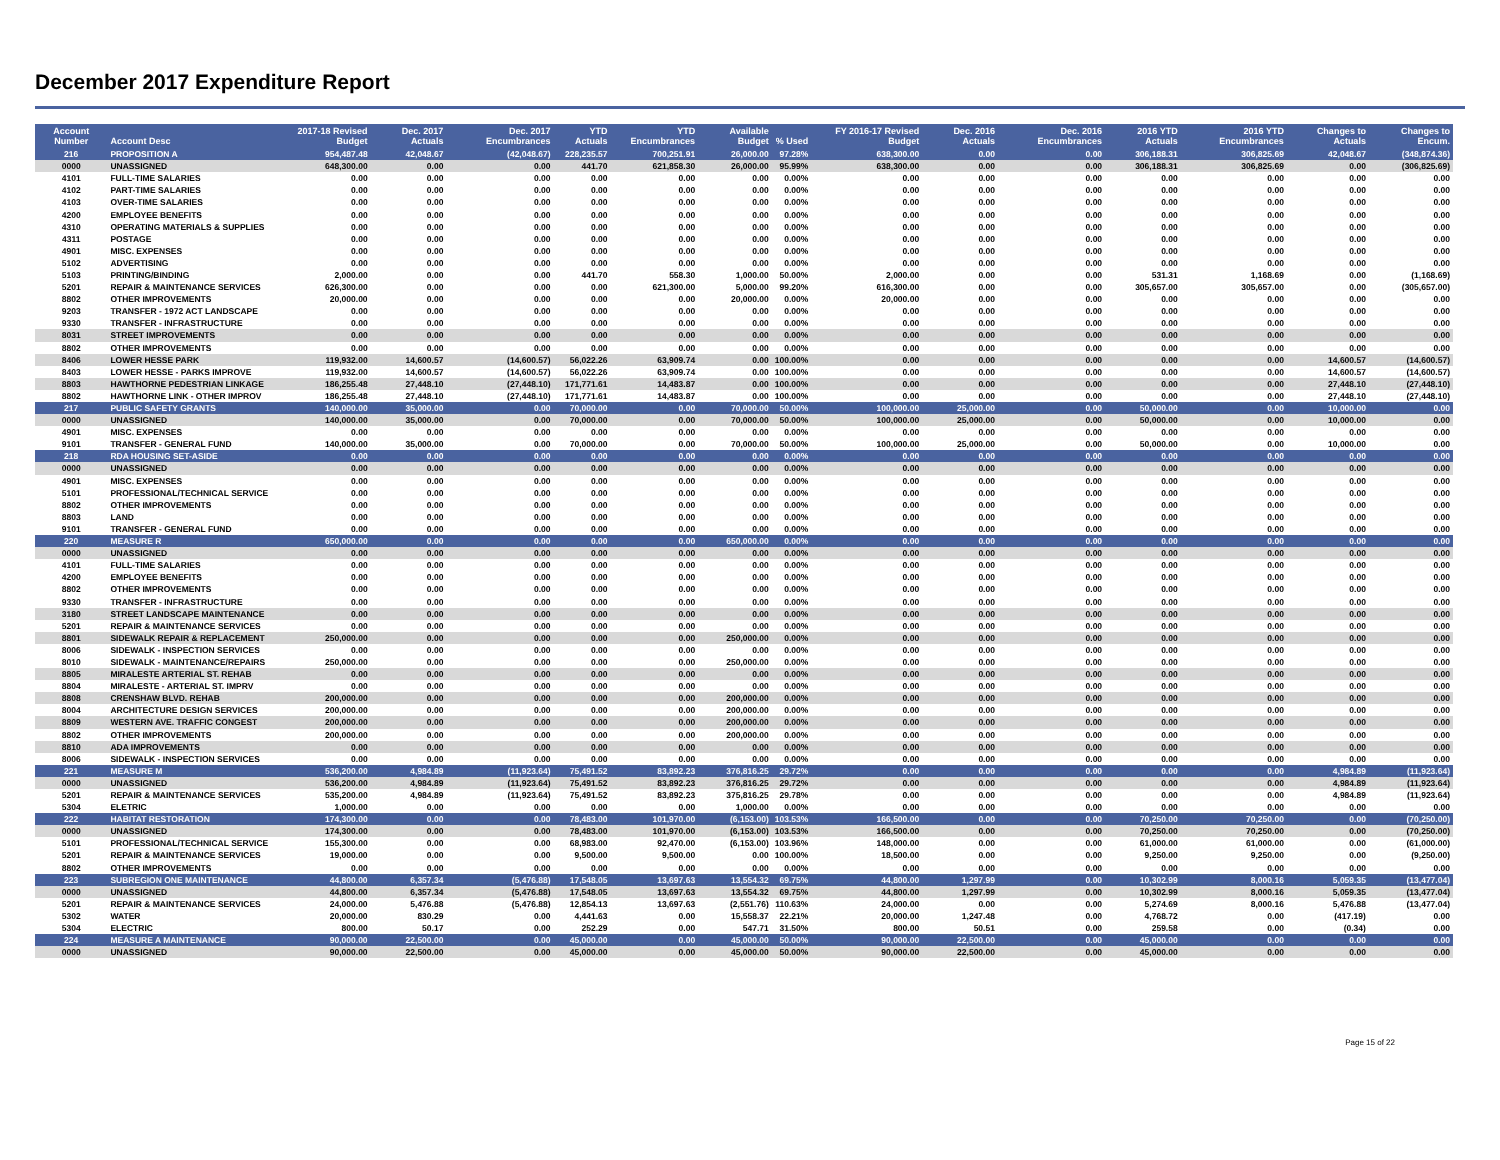December 2017 Expenditure Report
| Account Number | Account Desc | 2017-18 Revised Budget | Dec. 2017 Actuals | Dec. 2017 Encumbrances | YTD Actuals | YTD Encumbrances | Available Budget | % Used | FY 2016-17 Revised Budget | Dec. 2016 Actuals | Dec. 2016 Encumbrances | 2016 YTD Actuals | 2016 YTD Encumbrances | Changes to Actuals | Changes to Encum. |
| --- | --- | --- | --- | --- | --- | --- | --- | --- | --- | --- | --- | --- | --- | --- | --- |
| 216 | PROPOSITION A | 954,487.48 | 42,048.67 | (42,048.67) | 228,235.57 | 700,251.91 | 26,000.00 | 97.28% | 638,300.00 | 0.00 | 0.00 | 306,188.31 | 306,825.69 | 42,048.67 | (348,874.36) |
| 0000 | UNASSIGNED | 648,300.00 | 0.00 | 0.00 | 441.70 | 621,858.30 | 26,000.00 | 95.99% | 638,300.00 | 0.00 | 0.00 | 306,188.31 | 306,825.69 | 0.00 | (306,825.69) |
| 4101 | FULL-TIME SALARIES | 0.00 | 0.00 | 0.00 | 0.00 | 0.00 | 0.00 | 0.00% | 0.00 | 0.00 | 0.00 | 0.00 | 0.00 | 0.00 | 0.00 |
| 4102 | PART-TIME SALARIES | 0.00 | 0.00 | 0.00 | 0.00 | 0.00 | 0.00 | 0.00% | 0.00 | 0.00 | 0.00 | 0.00 | 0.00 | 0.00 | 0.00 |
| 4103 | OVER-TIME SALARIES | 0.00 | 0.00 | 0.00 | 0.00 | 0.00 | 0.00 | 0.00% | 0.00 | 0.00 | 0.00 | 0.00 | 0.00 | 0.00 | 0.00 |
| 4200 | EMPLOYEE BENEFITS | 0.00 | 0.00 | 0.00 | 0.00 | 0.00 | 0.00 | 0.00% | 0.00 | 0.00 | 0.00 | 0.00 | 0.00 | 0.00 | 0.00 |
| 4310 | OPERATING MATERIALS & SUPPLIES | 0.00 | 0.00 | 0.00 | 0.00 | 0.00 | 0.00 | 0.00% | 0.00 | 0.00 | 0.00 | 0.00 | 0.00 | 0.00 | 0.00 |
| 4311 | POSTAGE | 0.00 | 0.00 | 0.00 | 0.00 | 0.00 | 0.00 | 0.00% | 0.00 | 0.00 | 0.00 | 0.00 | 0.00 | 0.00 | 0.00 |
| 4901 | MISC. EXPENSES | 0.00 | 0.00 | 0.00 | 0.00 | 0.00 | 0.00 | 0.00% | 0.00 | 0.00 | 0.00 | 0.00 | 0.00 | 0.00 | 0.00 |
| 5102 | ADVERTISING | 0.00 | 0.00 | 0.00 | 0.00 | 0.00 | 0.00 | 0.00% | 0.00 | 0.00 | 0.00 | 0.00 | 0.00 | 0.00 | 0.00 |
| 5103 | PRINTING/BINDING | 2,000.00 | 0.00 | 0.00 | 441.70 | 558.30 | 1,000.00 | 50.00% | 2,000.00 | 0.00 | 0.00 | 531.31 | 1,168.69 | 0.00 | (1,168.69) |
| 5201 | REPAIR & MAINTENANCE SERVICES | 626,300.00 | 0.00 | 0.00 | 0.00 | 621,300.00 | 5,000.00 | 99.20% | 616,300.00 | 0.00 | 0.00 | 305,657.00 | 305,657.00 | 0.00 | (305,657.00) |
| 8802 | OTHER IMPROVEMENTS | 20,000.00 | 0.00 | 0.00 | 0.00 | 0.00 | 20,000.00 | 0.00% | 20,000.00 | 0.00 | 0.00 | 0.00 | 0.00 | 0.00 | 0.00 |
| 9203 | TRANSFER - 1972 ACT LANDSCAPE | 0.00 | 0.00 | 0.00 | 0.00 | 0.00 | 0.00 | 0.00% | 0.00 | 0.00 | 0.00 | 0.00 | 0.00 | 0.00 | 0.00 |
| 9330 | TRANSFER - INFRASTRUCTURE | 0.00 | 0.00 | 0.00 | 0.00 | 0.00 | 0.00 | 0.00% | 0.00 | 0.00 | 0.00 | 0.00 | 0.00 | 0.00 | 0.00 |
| 8031 | STREET IMPROVEMENTS | 0.00 | 0.00 | 0.00 | 0.00 | 0.00 | 0.00 | 0.00% | 0.00 | 0.00 | 0.00 | 0.00 | 0.00 | 0.00 | 0.00 |
| 8802 | OTHER IMPROVEMENTS | 0.00 | 0.00 | 0.00 | 0.00 | 0.00 | 0.00 | 0.00% | 0.00 | 0.00 | 0.00 | 0.00 | 0.00 | 0.00 | 0.00 |
| 8406 | LOWER HESSE PARK | 119,932.00 | 14,600.57 | (14,600.57) | 56,022.26 | 63,909.74 | 0.00 | 100.00% | 0.00 | 0.00 | 0.00 | 0.00 | 0.00 | 14,600.57 | (14,600.57) |
| 8403 | LOWER HESSE - PARKS IMPROVE | 119,932.00 | 14,600.57 | (14,600.57) | 56,022.26 | 63,909.74 | 0.00 | 100.00% | 0.00 | 0.00 | 0.00 | 0.00 | 0.00 | 14,600.57 | (14,600.57) |
| 8803 | HAWTHORNE PEDESTRIAN LINKAGE | 186,255.48 | 27,448.10 | (27,448.10) | 171,771.61 | 14,483.87 | 0.00 | 100.00% | 0.00 | 0.00 | 0.00 | 0.00 | 0.00 | 27,448.10 | (27,448.10) |
| 8802 | HAWTHORNE LINK - OTHER IMPROV | 186,255.48 | 27,448.10 | (27,448.10) | 171,771.61 | 14,483.87 | 0.00 | 100.00% | 0.00 | 0.00 | 0.00 | 0.00 | 0.00 | 27,448.10 | (27,448.10) |
| 217 | PUBLIC SAFETY GRANTS | 140,000.00 | 35,000.00 | 0.00 | 70,000.00 | 0.00 | 70,000.00 | 50.00% | 100,000.00 | 25,000.00 | 0.00 | 50,000.00 | 0.00 | 10,000.00 | 0.00 |
| 0000 | UNASSIGNED | 140,000.00 | 35,000.00 | 0.00 | 70,000.00 | 0.00 | 70,000.00 | 50.00% | 100,000.00 | 25,000.00 | 0.00 | 50,000.00 | 0.00 | 10,000.00 | 0.00 |
| 4901 | MISC. EXPENSES | 0.00 | 0.00 | 0.00 | 0.00 | 0.00 | 0.00 | 0.00% | 0.00 | 0.00 | 0.00 | 0.00 | 0.00 | 0.00 | 0.00 |
| 9101 | TRANSFER - GENERAL FUND | 140,000.00 | 35,000.00 | 0.00 | 70,000.00 | 0.00 | 70,000.00 | 50.00% | 100,000.00 | 25,000.00 | 0.00 | 50,000.00 | 0.00 | 10,000.00 | 0.00 |
| 218 | RDA HOUSING SET-ASIDE | 0.00 | 0.00 | 0.00 | 0.00 | 0.00 | 0.00 | 0.00% | 0.00 | 0.00 | 0.00 | 0.00 | 0.00 | 0.00 | 0.00 |
| 0000 | UNASSIGNED | 0.00 | 0.00 | 0.00 | 0.00 | 0.00 | 0.00 | 0.00% | 0.00 | 0.00 | 0.00 | 0.00 | 0.00 | 0.00 | 0.00 |
| 4901 | MISC. EXPENSES | 0.00 | 0.00 | 0.00 | 0.00 | 0.00 | 0.00 | 0.00% | 0.00 | 0.00 | 0.00 | 0.00 | 0.00 | 0.00 | 0.00 |
| 5101 | PROFESSIONAL/TECHNICAL SERVICE | 0.00 | 0.00 | 0.00 | 0.00 | 0.00 | 0.00 | 0.00% | 0.00 | 0.00 | 0.00 | 0.00 | 0.00 | 0.00 | 0.00 |
| 8802 | OTHER IMPROVEMENTS | 0.00 | 0.00 | 0.00 | 0.00 | 0.00 | 0.00 | 0.00% | 0.00 | 0.00 | 0.00 | 0.00 | 0.00 | 0.00 | 0.00 |
| 8803 | LAND | 0.00 | 0.00 | 0.00 | 0.00 | 0.00 | 0.00 | 0.00% | 0.00 | 0.00 | 0.00 | 0.00 | 0.00 | 0.00 | 0.00 |
| 9101 | TRANSFER - GENERAL FUND | 0.00 | 0.00 | 0.00 | 0.00 | 0.00 | 0.00 | 0.00% | 0.00 | 0.00 | 0.00 | 0.00 | 0.00 | 0.00 | 0.00 |
| 220 | MEASURE R | 650,000.00 | 0.00 | 0.00 | 0.00 | 0.00 | 650,000.00 | 0.00% | 0.00 | 0.00 | 0.00 | 0.00 | 0.00 | 0.00 | 0.00 |
| 0000 | UNASSIGNED | 0.00 | 0.00 | 0.00 | 0.00 | 0.00 | 0.00 | 0.00% | 0.00 | 0.00 | 0.00 | 0.00 | 0.00 | 0.00 | 0.00 |
| 4101 | FULL-TIME SALARIES | 0.00 | 0.00 | 0.00 | 0.00 | 0.00 | 0.00 | 0.00% | 0.00 | 0.00 | 0.00 | 0.00 | 0.00 | 0.00 | 0.00 |
| 4200 | EMPLOYEE BENEFITS | 0.00 | 0.00 | 0.00 | 0.00 | 0.00 | 0.00 | 0.00% | 0.00 | 0.00 | 0.00 | 0.00 | 0.00 | 0.00 | 0.00 |
| 8802 | OTHER IMPROVEMENTS | 0.00 | 0.00 | 0.00 | 0.00 | 0.00 | 0.00 | 0.00% | 0.00 | 0.00 | 0.00 | 0.00 | 0.00 | 0.00 | 0.00 |
| 9330 | TRANSFER - INFRASTRUCTURE | 0.00 | 0.00 | 0.00 | 0.00 | 0.00 | 0.00 | 0.00% | 0.00 | 0.00 | 0.00 | 0.00 | 0.00 | 0.00 | 0.00 |
| 3180 | STREET LANDSCAPE MAINTENANCE | 0.00 | 0.00 | 0.00 | 0.00 | 0.00 | 0.00 | 0.00% | 0.00 | 0.00 | 0.00 | 0.00 | 0.00 | 0.00 | 0.00 |
| 5201 | REPAIR & MAINTENANCE SERVICES | 0.00 | 0.00 | 0.00 | 0.00 | 0.00 | 0.00 | 0.00% | 0.00 | 0.00 | 0.00 | 0.00 | 0.00 | 0.00 | 0.00 |
| 8801 | SIDEWALK REPAIR & REPLACEMENT | 250,000.00 | 0.00 | 0.00 | 0.00 | 0.00 | 250,000.00 | 0.00% | 0.00 | 0.00 | 0.00 | 0.00 | 0.00 | 0.00 | 0.00 |
| 8006 | SIDEWALK - INSPECTION SERVICES | 0.00 | 0.00 | 0.00 | 0.00 | 0.00 | 0.00 | 0.00% | 0.00 | 0.00 | 0.00 | 0.00 | 0.00 | 0.00 | 0.00 |
| 8010 | SIDEWALK - MAINTENANCE/REPAIRS | 250,000.00 | 0.00 | 0.00 | 0.00 | 0.00 | 250,000.00 | 0.00% | 0.00 | 0.00 | 0.00 | 0.00 | 0.00 | 0.00 | 0.00 |
| 8805 | MIRALESTE ARTERIAL ST. REHAB | 0.00 | 0.00 | 0.00 | 0.00 | 0.00 | 0.00 | 0.00% | 0.00 | 0.00 | 0.00 | 0.00 | 0.00 | 0.00 | 0.00 |
| 8804 | MIRALESTE - ARTERIAL ST. IMPRV | 0.00 | 0.00 | 0.00 | 0.00 | 0.00 | 0.00 | 0.00% | 0.00 | 0.00 | 0.00 | 0.00 | 0.00 | 0.00 | 0.00 |
| 8808 | CRENSHAW BLVD. REHAB | 200,000.00 | 0.00 | 0.00 | 0.00 | 0.00 | 200,000.00 | 0.00% | 0.00 | 0.00 | 0.00 | 0.00 | 0.00 | 0.00 | 0.00 |
| 8004 | ARCHITECTURE DESIGN SERVICES | 200,000.00 | 0.00 | 0.00 | 0.00 | 0.00 | 200,000.00 | 0.00% | 0.00 | 0.00 | 0.00 | 0.00 | 0.00 | 0.00 | 0.00 |
| 8809 | WESTERN AVE. TRAFFIC CONGEST | 200,000.00 | 0.00 | 0.00 | 0.00 | 0.00 | 200,000.00 | 0.00% | 0.00 | 0.00 | 0.00 | 0.00 | 0.00 | 0.00 | 0.00 |
| 8802 | OTHER IMPROVEMENTS | 200,000.00 | 0.00 | 0.00 | 0.00 | 0.00 | 200,000.00 | 0.00% | 0.00 | 0.00 | 0.00 | 0.00 | 0.00 | 0.00 | 0.00 |
| 8810 | ADA IMPROVEMENTS | 0.00 | 0.00 | 0.00 | 0.00 | 0.00 | 0.00 | 0.00% | 0.00 | 0.00 | 0.00 | 0.00 | 0.00 | 0.00 | 0.00 |
| 8006 | SIDEWALK - INSPECTION SERVICES | 0.00 | 0.00 | 0.00 | 0.00 | 0.00 | 0.00 | 0.00% | 0.00 | 0.00 | 0.00 | 0.00 | 0.00 | 0.00 | 0.00 |
| 221 | MEASURE M | 536,200.00 | 4,984.89 | (11,923.64) | 75,491.52 | 83,892.23 | 376,816.25 | 29.72% | 0.00 | 0.00 | 0.00 | 0.00 | 0.00 | 4,984.89 | (11,923.64) |
| 0000 | UNASSIGNED | 536,200.00 | 4,984.89 | (11,923.64) | 75,491.52 | 83,892.23 | 376,816.25 | 29.72% | 0.00 | 0.00 | 0.00 | 0.00 | 0.00 | 4,984.89 | (11,923.64) |
| 5201 | REPAIR & MAINTENANCE SERVICES | 535,200.00 | 4,984.89 | (11,923.64) | 75,491.52 | 83,892.23 | 375,816.25 | 29.78% | 0.00 | 0.00 | 0.00 | 0.00 | 0.00 | 4,984.89 | (11,923.64) |
| 5304 | ELETRIC | 1,000.00 | 0.00 | 0.00 | 0.00 | 0.00 | 1,000.00 | 0.00% | 0.00 | 0.00 | 0.00 | 0.00 | 0.00 | 0.00 | 0.00 |
| 222 | HABITAT RESTORATION | 174,300.00 | 0.00 | 0.00 | 78,483.00 | 101,970.00 | (6,153.00) | 103.53% | 166,500.00 | 0.00 | 0.00 | 70,250.00 | 70,250.00 | 0.00 | (70,250.00) |
| 0000 | UNASSIGNED | 174,300.00 | 0.00 | 0.00 | 78,483.00 | 101,970.00 | (6,153.00) | 103.53% | 166,500.00 | 0.00 | 0.00 | 70,250.00 | 70,250.00 | 0.00 | (70,250.00) |
| 5101 | PROFESSIONAL/TECHNICAL SERVICE | 155,300.00 | 0.00 | 0.00 | 68,983.00 | 92,470.00 | (6,153.00) | 103.96% | 148,000.00 | 0.00 | 0.00 | 61,000.00 | 61,000.00 | 0.00 | (61,000.00) |
| 5201 | REPAIR & MAINTENANCE SERVICES | 19,000.00 | 0.00 | 0.00 | 9,500.00 | 9,500.00 | 0.00 | 100.00% | 18,500.00 | 0.00 | 0.00 | 9,250.00 | 9,250.00 | 0.00 | (9,250.00) |
| 8802 | OTHER IMPROVEMENTS | 0.00 | 0.00 | 0.00 | 0.00 | 0.00 | 0.00 | 0.00% | 0.00 | 0.00 | 0.00 | 0.00 | 0.00 | 0.00 | 0.00 |
| 223 | SUBREGION ONE MAINTENANCE | 44,800.00 | 6,357.34 | (5,476.88) | 17,548.05 | 13,697.63 | 13,554.32 | 69.75% | 44,800.00 | 1,297.99 | 0.00 | 10,302.99 | 8,000.16 | 5,059.35 | (13,477.04) |
| 0000 | UNASSIGNED | 44,800.00 | 6,357.34 | (5,476.88) | 17,548.05 | 13,697.63 | 13,554.32 | 69.75% | 44,800.00 | 1,297.99 | 0.00 | 10,302.99 | 8,000.16 | 5,059.35 | (13,477.04) |
| 5201 | REPAIR & MAINTENANCE SERVICES | 24,000.00 | 5,476.88 | (5,476.88) | 12,854.13 | 13,697.63 | (2,551.76) | 110.63% | 24,000.00 | 0.00 | 0.00 | 5,274.69 | 8,000.16 | 5,476.88 | (13,477.04) |
| 5302 | WATER | 20,000.00 | 830.29 | 0.00 | 4,441.63 | 0.00 | 15,558.37 | 22.21% | 20,000.00 | 1,247.48 | 0.00 | 4,768.72 | 0.00 | (417.19) | 0.00 |
| 5304 | ELECTRIC | 800.00 | 50.17 | 0.00 | 252.29 | 0.00 | 547.71 | 31.50% | 800.00 | 50.51 | 0.00 | 259.58 | 0.00 | (0.34) | 0.00 |
| 224 | MEASURE A MAINTENANCE | 90,000.00 | 22,500.00 | 0.00 | 45,000.00 | 0.00 | 45,000.00 | 50.00% | 90,000.00 | 22,500.00 | 0.00 | 45,000.00 | 0.00 | 0.00 | 0.00 |
| 0000 | UNASSIGNED | 90,000.00 | 22,500.00 | 0.00 | 45,000.00 | 0.00 | 45,000.00 | 50.00% | 90,000.00 | 22,500.00 | 0.00 | 45,000.00 | 0.00 | 0.00 | 0.00 |
Page 15 of 22